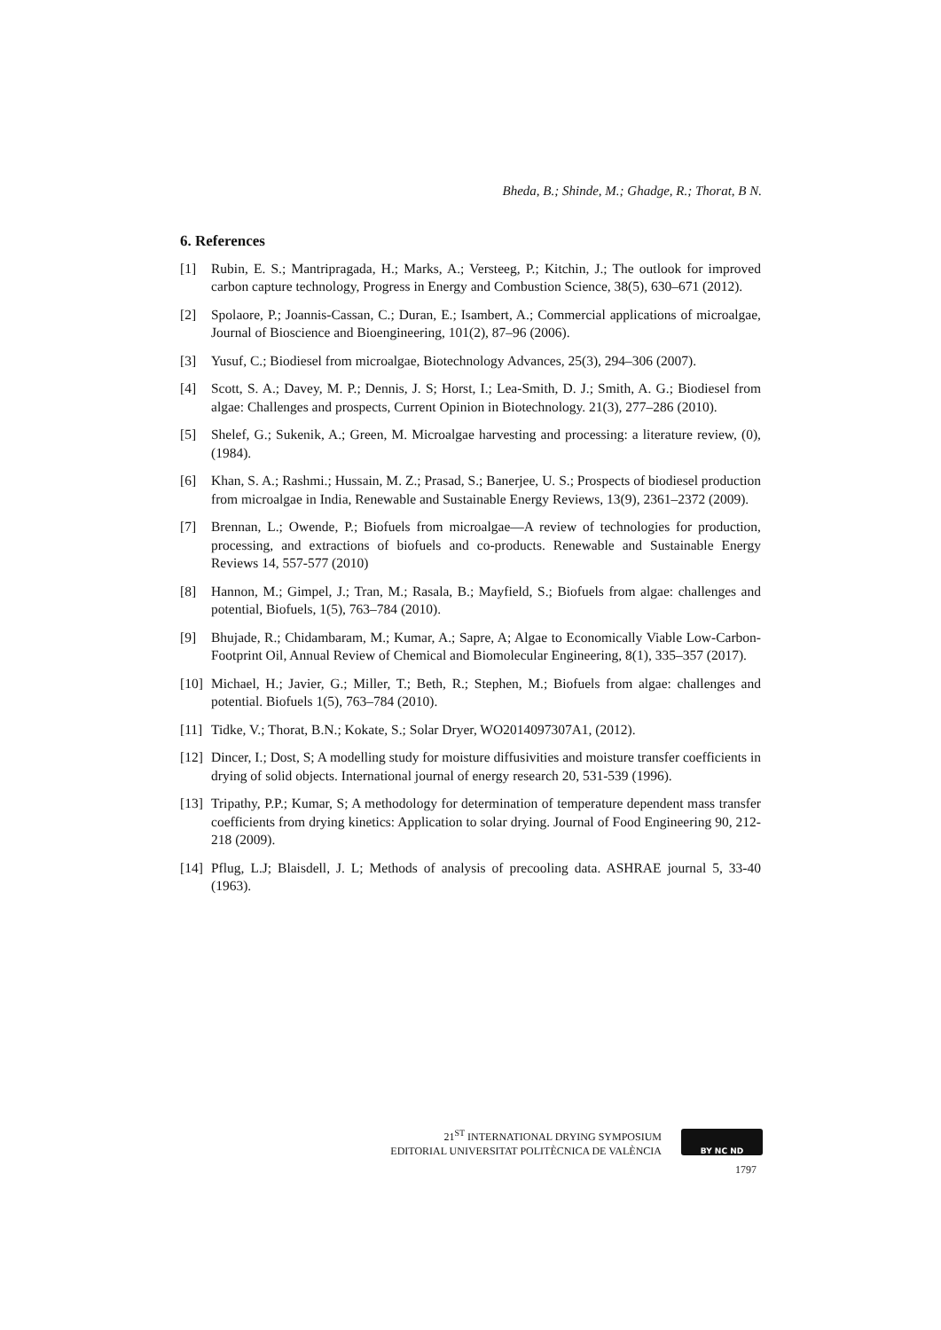Bheda, B.; Shinde, M.; Ghadge, R.; Thorat, B N.
6. References
[1] Rubin, E. S.; Mantripragada, H.; Marks, A.; Versteeg, P.; Kitchin, J.; The outlook for improved carbon capture technology, Progress in Energy and Combustion Science, 38(5), 630–671 (2012).
[2] Spolaore, P.; Joannis-Cassan, C.; Duran, E.; Isambert, A.; Commercial applications of microalgae, Journal of Bioscience and Bioengineering, 101(2), 87–96 (2006).
[3] Yusuf, C.; Biodiesel from microalgae, Biotechnology Advances, 25(3), 294–306 (2007).
[4] Scott, S. A.; Davey, M. P.; Dennis, J. S; Horst, I.; Lea-Smith, D. J.; Smith, A. G.; Biodiesel from algae: Challenges and prospects, Current Opinion in Biotechnology. 21(3), 277–286 (2010).
[5] Shelef, G.; Sukenik, A.; Green, M. Microalgae harvesting and processing: a literature review, (0), (1984).
[6] Khan, S. A.; Rashmi.; Hussain, M. Z.; Prasad, S.; Banerjee, U. S.; Prospects of biodiesel production from microalgae in India, Renewable and Sustainable Energy Reviews, 13(9), 2361–2372 (2009).
[7] Brennan, L.; Owende, P.; Biofuels from microalgae—A review of technologies for production, processing, and extractions of biofuels and co-products. Renewable and Sustainable Energy Reviews 14, 557-577 (2010)
[8] Hannon, M.; Gimpel, J.; Tran, M.; Rasala, B.; Mayfield, S.; Biofuels from algae: challenges and potential, Biofuels, 1(5), 763–784 (2010).
[9] Bhujade, R.; Chidambaram, M.; Kumar, A.; Sapre, A; Algae to Economically Viable Low-Carbon-Footprint Oil, Annual Review of Chemical and Biomolecular Engineering, 8(1), 335–357 (2017).
[10] Michael, H.; Javier, G.; Miller, T.; Beth, R.; Stephen, M.; Biofuels from algae: challenges and potential. Biofuels 1(5), 763–784 (2010).
[11] Tidke, V.; Thorat, B.N.; Kokate, S.; Solar Dryer, WO2014097307A1, (2012).
[12] Dincer, I.; Dost, S; A modelling study for moisture diffusivities and moisture transfer coefficients in drying of solid objects. International journal of energy research 20, 531-539 (1996).
[13] Tripathy, P.P.; Kumar, S; A methodology for determination of temperature dependent mass transfer coefficients from drying kinetics: Application to solar drying. Journal of Food Engineering 90, 212-218 (2009).
[14] Pflug, L.J; Blaisdell, J. L; Methods of analysis of precooling data. ASHRAE journal 5, 33-40 (1963).
21<sup>ST</sup> INTERNATIONAL DRYING SYMPOSIUM
EDITORIAL UNIVERSITAT POLITÈCNICA DE VALÈNCIA
BY NC ND
1797